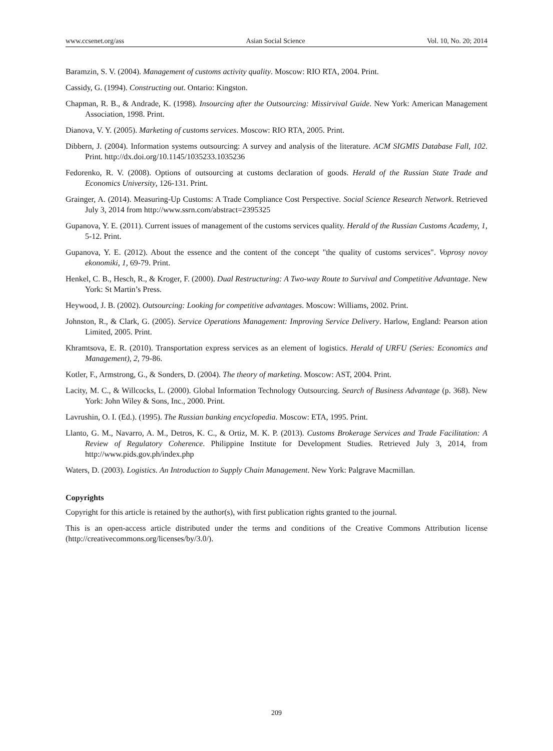www.ccsenet.org/ass Asian Social Science Vol. 10, No. 20; 2014
Baramzin, S. V. (2004). Management of customs activity quality. Moscow: RIO RTA, 2004. Print.
Cassidy, G. (1994). Constructing out. Ontario: Kingston.
Chapman, R. B., & Andrade, K. (1998). Insourcing after the Outsourcing: Missirvival Guide. New York: American Management Association, 1998. Print.
Dianova, V. Y. (2005). Marketing of customs services. Moscow: RIO RTA, 2005. Print.
Dibbern, J. (2004). Information systems outsourcing: A survey and analysis of the literature. ACM SIGMIS Database Fall, 102. Print. http://dx.doi.org/10.1145/1035233.1035236
Fedorenko, R. V. (2008). Options of outsourcing at customs declaration of goods. Herald of the Russian State Trade and Economics University, 126-131. Print.
Grainger, A. (2014). Measuring-Up Customs: A Trade Compliance Cost Perspective. Social Science Research Network. Retrieved July 3, 2014 from http://www.ssrn.com/abstract=2395325
Gupanova, Y. E. (2011). Current issues of management of the customs services quality. Herald of the Russian Customs Academy, 1, 5-12. Print.
Gupanova, Y. E. (2012). About the essence and the content of the concept "the quality of customs services". Voprosy novoy ekonomiki, 1, 69-79. Print.
Henkel, C. B., Hesch, R., & Kroger, F. (2000). Dual Restructuring: A Two-way Route to Survival and Competitive Advantage. New York: St Martin’s Press.
Heywood, J. B. (2002). Outsourcing: Looking for competitive advantages. Moscow: Williams, 2002. Print.
Johnston, R., & Clark, G. (2005). Service Operations Management: Improving Service Delivery. Harlow, England: Pearson ation Limited, 2005. Print.
Khramtsova, E. R. (2010). Transportation express services as an element of logistics. Herald of URFU (Series: Economics and Management), 2, 79-86.
Kotler, F., Armstrong, G., & Sonders, D. (2004). The theory of marketing. Moscow: AST, 2004. Print.
Lacity, M. C., & Willcocks, L. (2000). Global Information Technology Outsourcing. Search of Business Advantage (p. 368). New York: John Wiley & Sons, Inc., 2000. Print.
Lavrushin, O. I. (Ed.). (1995). The Russian banking encyclopedia. Moscow: ETA, 1995. Print.
Llanto, G. M., Navarro, A. M., Detros, K. C., & Ortiz, M. K. P. (2013). Customs Brokerage Services and Trade Facilitation: A Review of Regulatory Coherence. Philippine Institute for Development Studies. Retrieved July 3, 2014, from http://www.pids.gov.ph/index.php
Waters, D. (2003). Logistics. An Introduction to Supply Chain Management. New York: Palgrave Macmillan.
Copyrights
Copyright for this article is retained by the author(s), with first publication rights granted to the journal.
This is an open-access article distributed under the terms and conditions of the Creative Commons Attribution license (http://creativecommons.org/licenses/by/3.0/).
209